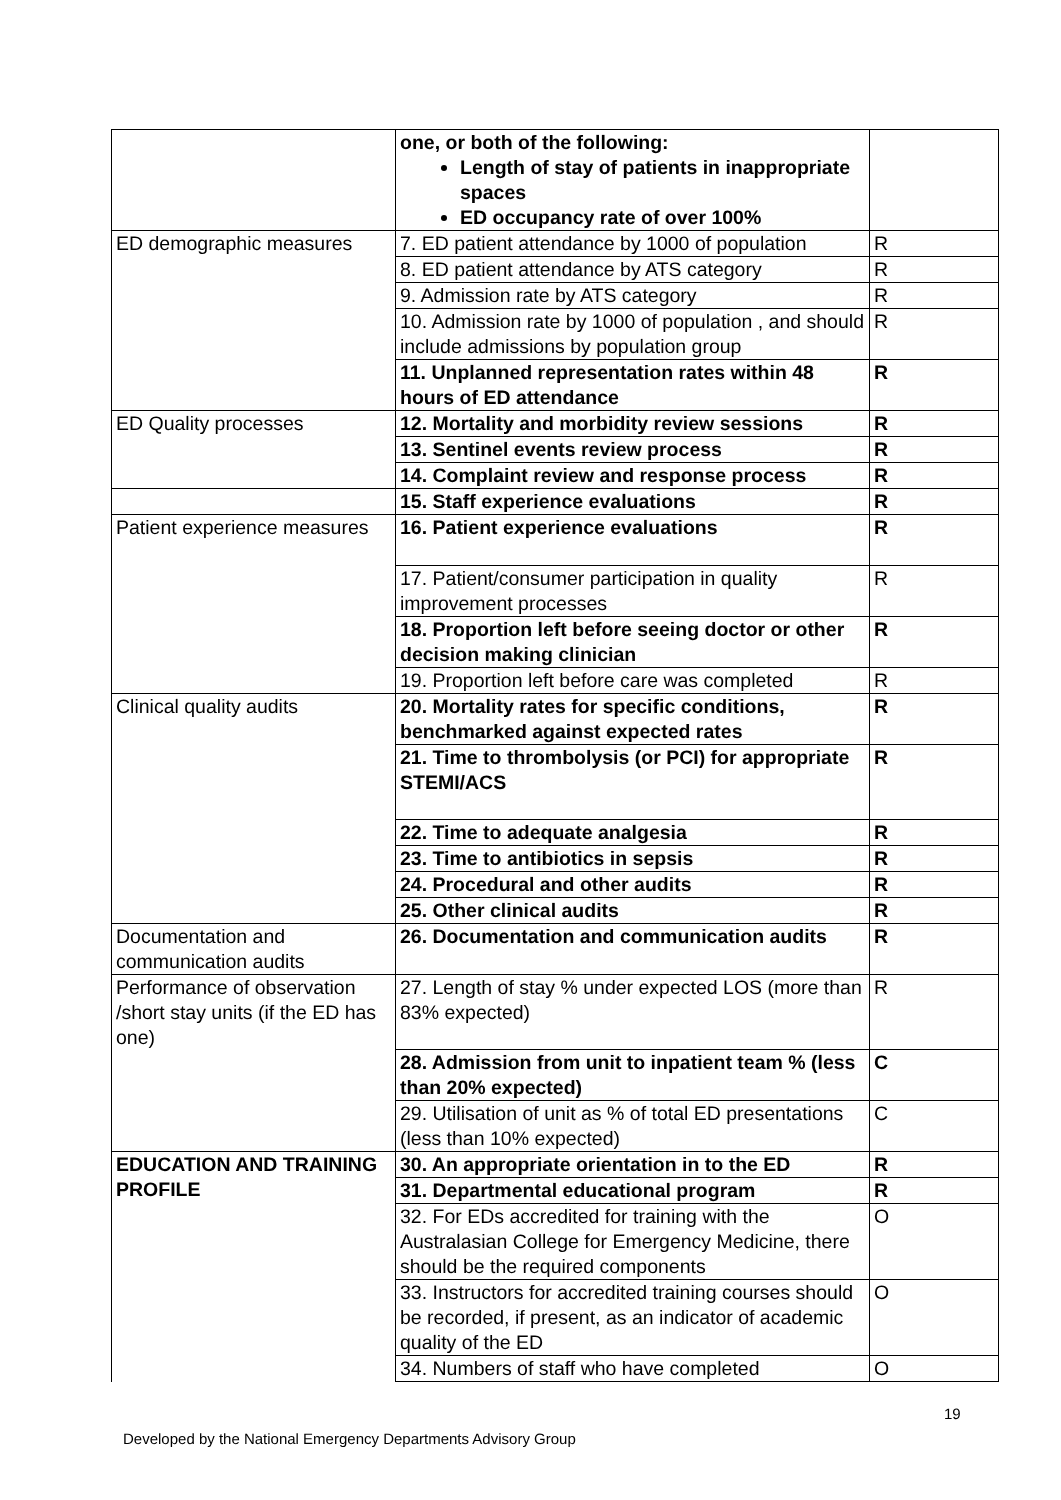| | one, or both of the following: Length of stay of patients in inappropriate spaces ED occupancy rate of over 100% | |
| ED demographic measures | 7. ED patient attendance by 1000 of population | R |
| | 8. ED patient attendance by ATS category | R |
| | 9. Admission rate by ATS category | R |
| | 10. Admission rate by 1000 of population , and should include admissions by population group | R |
| | 11. Unplanned representation rates within 48 hours of ED attendance | R |
| ED Quality processes | 12. Mortality and morbidity review sessions | R |
| | 13. Sentinel events review process | R |
| | 14. Complaint review and response process | R |
| | 15. Staff experience evaluations | R |
| Patient experience measures | 16. Patient experience evaluations | R |
| | 17. Patient/consumer participation in quality improvement processes | R |
| | 18. Proportion left before seeing doctor or other decision making clinician | R |
| | 19. Proportion left before care was completed | R |
| Clinical quality audits | 20. Mortality rates for specific conditions, benchmarked against expected rates | R |
| | 21. Time to thrombolysis (or PCI) for appropriate STEMI/ACS | R |
| | 22. Time to adequate analgesia | R |
| | 23. Time to antibiotics in sepsis | R |
| | 24. Procedural and other audits | R |
| | 25. Other clinical audits | R |
| Documentation and communication audits | 26. Documentation and communication audits | R |
| Performance of observation /short stay units (if the ED has one) | 27. Length of stay % under expected LOS (more than 83% expected) | R |
| | 28. Admission from unit to inpatient team % (less than 20% expected) | C |
| | 29. Utilisation of unit as % of total ED presentations (less than 10% expected) | C |
| EDUCATION AND TRAINING PROFILE | 30. An appropriate orientation in to the ED | R |
| | 31. Departmental educational program | R |
| | 32. For EDs accredited for training with the Australasian College for Emergency Medicine, there should be the required components | O |
| | 33. Instructors for accredited training courses should be recorded, if present, as an indicator of academic quality of the ED | O |
| | 34. Numbers of staff who have completed | O |
19
Developed by the National Emergency Departments Advisory Group